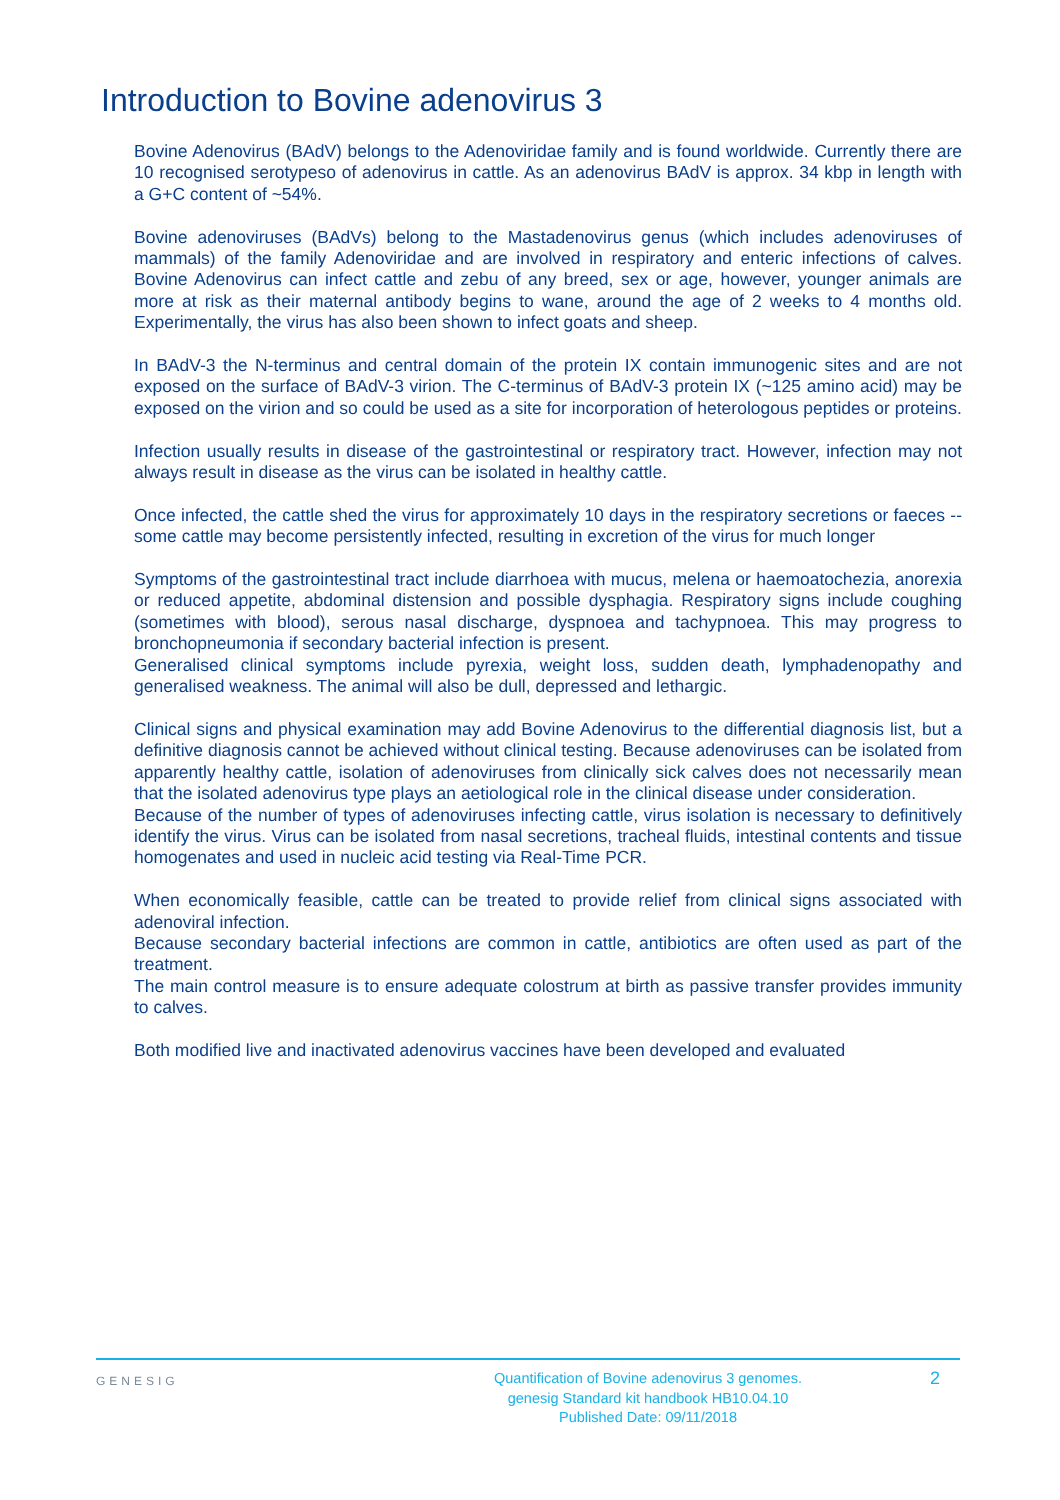Introduction to Bovine adenovirus 3
Bovine Adenovirus (BAdV) belongs to the Adenoviridae family and is found worldwide. Currently there are 10 recognised serotypeso of adenovirus in cattle. As an adenovirus BAdV is approx. 34 kbp in length with a G+C content of ~54%.
Bovine adenoviruses (BAdVs) belong to the Mastadenovirus genus (which includes adenoviruses of mammals) of the family Adenoviridae and are involved in respiratory and enteric infections of calves. Bovine Adenovirus can infect cattle and zebu of any breed, sex or age, however, younger animals are more at risk as their maternal antibody begins to wane, around the age of 2 weeks to 4 months old. Experimentally, the virus has also been shown to infect goats and sheep.
In BAdV-3 the N-terminus and central domain of the protein IX contain immunogenic sites and are not exposed on the surface of BAdV-3 virion. The C-terminus of BAdV-3 protein IX (~125 amino acid) may be exposed on the virion and so could be used as a site for incorporation of heterologous peptides or proteins.
Infection usually results in disease of the gastrointestinal or respiratory tract. However, infection may not always result in disease as the virus can be isolated in healthy cattle.
Once infected, the cattle shed the virus for approximately 10 days in the respiratory secretions or faeces -- some cattle may become persistently infected, resulting in excretion of the virus for much longer
Symptoms of the gastrointestinal tract include diarrhoea with mucus, melena or haemoatochezia, anorexia or reduced appetite, abdominal distension and possible dysphagia. Respiratory signs include coughing (sometimes with blood), serous nasal discharge, dyspnoea and tachypnoea. This may progress to bronchopneumonia if secondary bacterial infection is present.
Generalised clinical symptoms include pyrexia, weight loss, sudden death, lymphadenopathy and generalised weakness. The animal will also be dull, depressed and lethargic.
Clinical signs and physical examination may add Bovine Adenovirus to the differential diagnosis list, but a definitive diagnosis cannot be achieved without clinical testing. Because adenoviruses can be isolated from apparently healthy cattle, isolation of adenoviruses from clinically sick calves does not necessarily mean that the isolated adenovirus type plays an aetiological role in the clinical disease under consideration.
Because of the number of types of adenoviruses infecting cattle, virus isolation is necessary to definitively identify the virus. Virus can be isolated from nasal secretions, tracheal fluids, intestinal contents and tissue homogenates and used in nucleic acid testing via Real-Time PCR.
When economically feasible, cattle can be treated to provide relief from clinical signs associated with adenoviral infection.
Because secondary bacterial infections are common in cattle, antibiotics are often used as part of the treatment.
The main control measure is to ensure adequate colostrum at birth as passive transfer provides immunity to calves.
Both modified live and inactivated adenovirus vaccines have been developed and evaluated
GENESIG
Quantification of Bovine adenovirus 3 genomes.
genesig Standard kit handbook HB10.04.10
Published Date: 09/11/2018
2